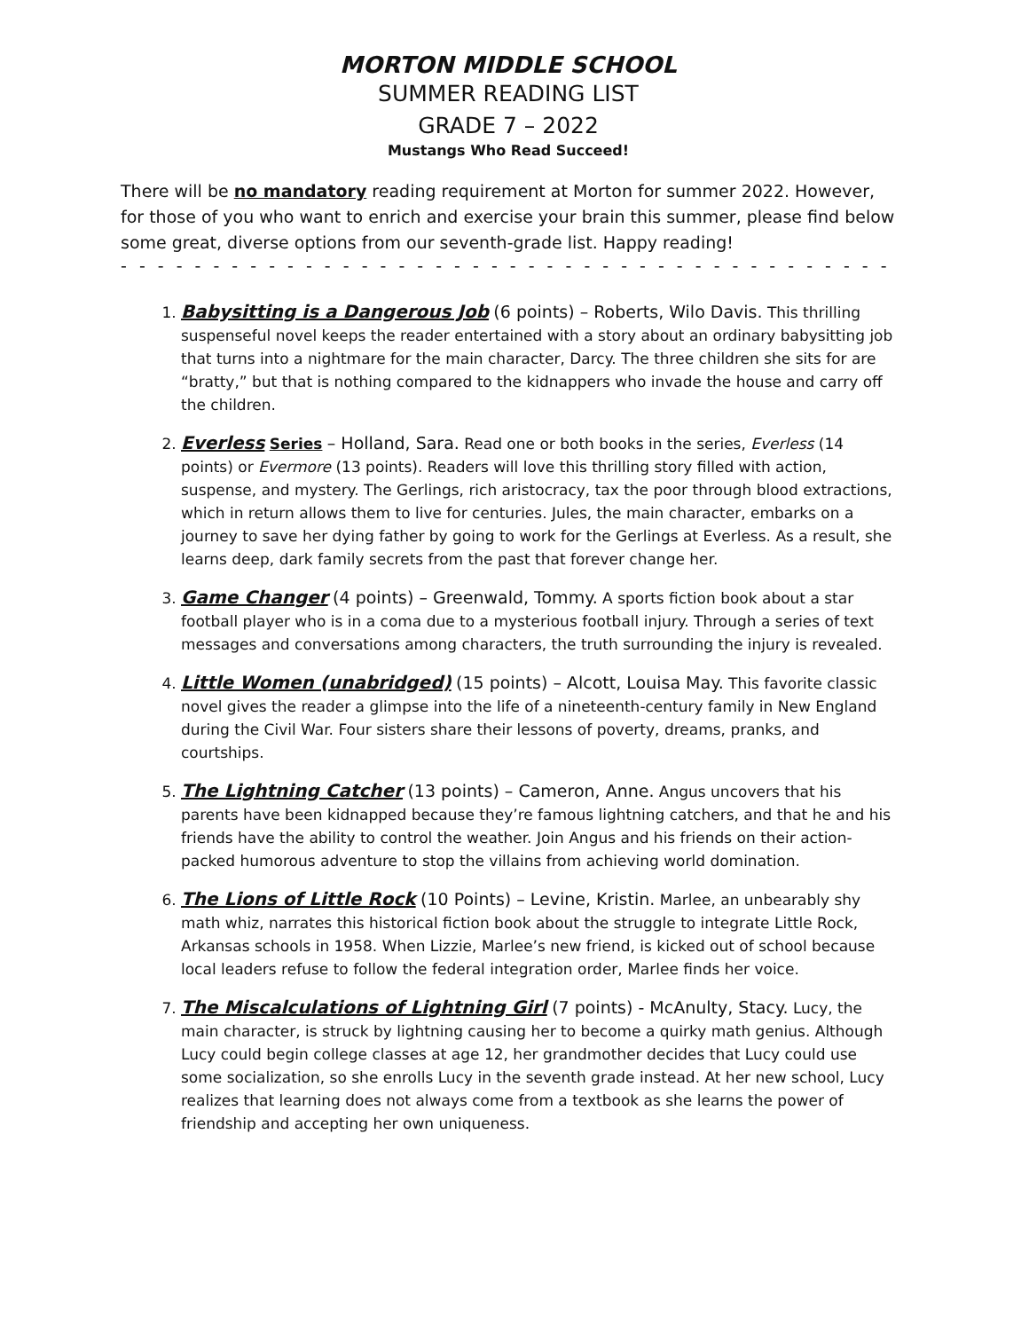MORTON MIDDLE SCHOOL
SUMMER READING LIST
GRADE 7 – 2022
Mustangs Who Read Succeed!
There will be no mandatory reading requirement at Morton for summer 2022. However, for those of you who want to enrich and exercise your brain this summer, please find below some great, diverse options from our seventh-grade list. Happy reading!
- - - - - - - - - - - - - - - - - - - - - - - - - - - - - - - - - - - - - - - - - - - - - - - - - -
1. Babysitting is a Dangerous Job (6 points) – Roberts, Wilo Davis. This thrilling suspenseful novel keeps the reader entertained with a story about an ordinary babysitting job that turns into a nightmare for the main character, Darcy. The three children she sits for are “bratty,” but that is nothing compared to the kidnappers who invade the house and carry off the children.
2. Everless Series – Holland, Sara. Read one or both books in the series, Everless (14 points) or Evermore (13 points). Readers will love this thrilling story filled with action, suspense, and mystery. The Gerlings, rich aristocracy, tax the poor through blood extractions, which in return allows them to live for centuries. Jules, the main character, embarks on a journey to save her dying father by going to work for the Gerlings at Everless. As a result, she learns deep, dark family secrets from the past that forever change her.
3. Game Changer (4 points) – Greenwald, Tommy. A sports fiction book about a star football player who is in a coma due to a mysterious football injury. Through a series of text messages and conversations among characters, the truth surrounding the injury is revealed.
4. Little Women (unabridged) (15 points) – Alcott, Louisa May. This favorite classic novel gives the reader a glimpse into the life of a nineteenth-century family in New England during the Civil War. Four sisters share their lessons of poverty, dreams, pranks, and courtships.
5. The Lightning Catcher (13 points) – Cameron, Anne. Angus uncovers that his parents have been kidnapped because they’re famous lightning catchers, and that he and his friends have the ability to control the weather. Join Angus and his friends on their action-packed humorous adventure to stop the villains from achieving world domination.
6. The Lions of Little Rock (10 Points) – Levine, Kristin. Marlee, an unbearably shy math whiz, narrates this historical fiction book about the struggle to integrate Little Rock, Arkansas schools in 1958. When Lizzie, Marlee’s new friend, is kicked out of school because local leaders refuse to follow the federal integration order, Marlee finds her voice.
7. The Miscalculations of Lightning Girl (7 points) - McAnulty, Stacy. Lucy, the main character, is struck by lightning causing her to become a quirky math genius. Although Lucy could begin college classes at age 12, her grandmother decides that Lucy could use some socialization, so she enrolls Lucy in the seventh grade instead. At her new school, Lucy realizes that learning does not always come from a textbook as she learns the power of friendship and accepting her own uniqueness.